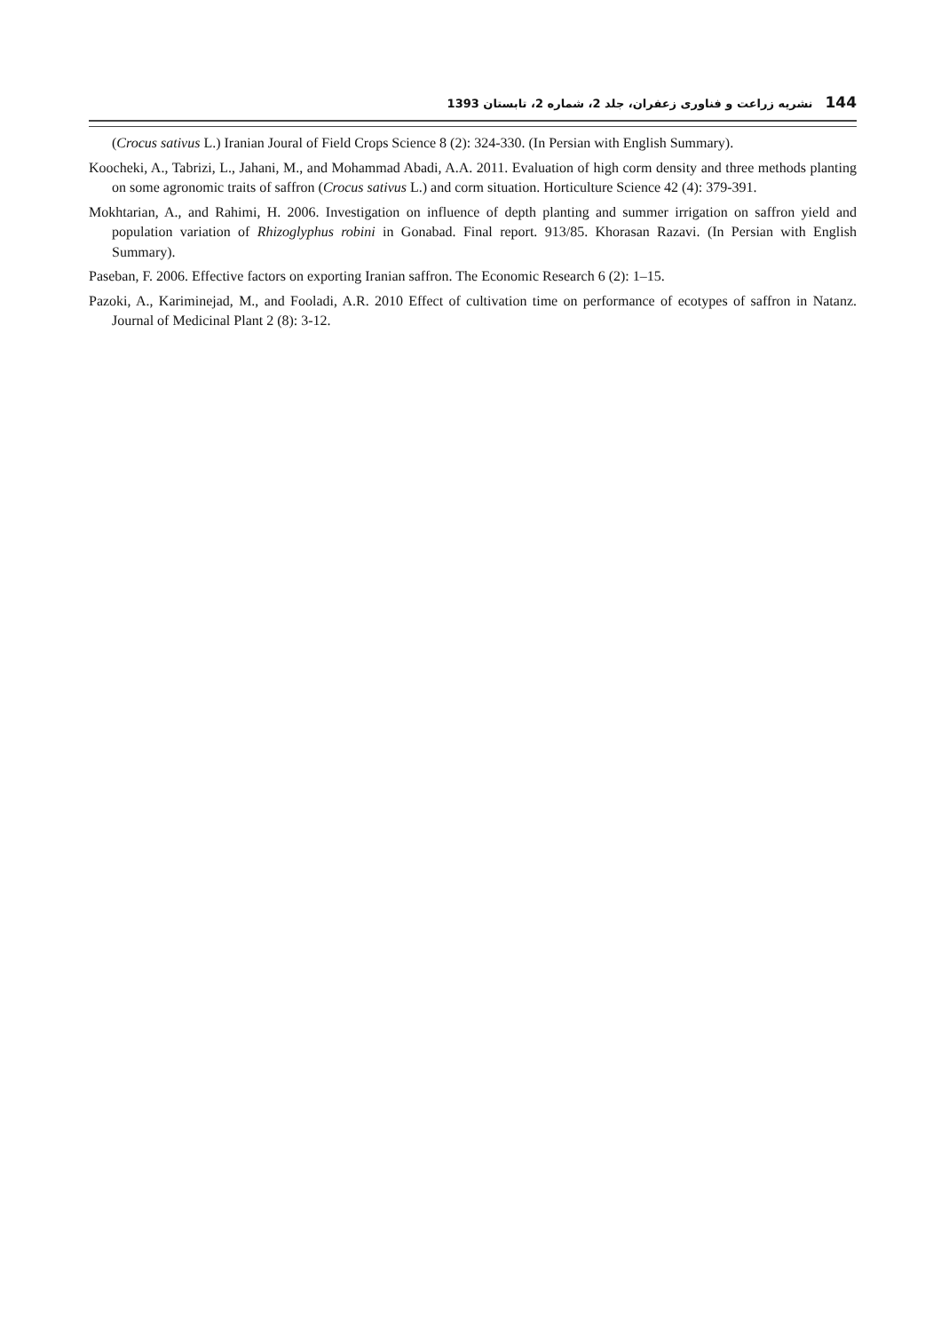نشریه زراعت و فناوری زعفران، جلد 2، شماره 2، تابستان 1393 144
(Crocus sativus L.) Iranian Joural of Field Crops Science 8 (2): 324-330. (In Persian with English Summary).
Koocheki, A., Tabrizi, L., Jahani, M., and Mohammad Abadi, A.A. 2011. Evaluation of high corm density and three methods planting on some agronomic traits of saffron (Crocus sativus L.) and corm situation. Horticulture Science 42 (4): 379-391.
Mokhtarian, A., and Rahimi, H. 2006. Investigation on influence of depth planting and summer irrigation on saffron yield and population variation of Rhizoglyphus robini in Gonabad. Final report. 913/85. Khorasan Razavi. (In Persian with English Summary).
Paseban, F. 2006. Effective factors on exporting Iranian saffron. The Economic Research 6 (2): 1–15.
Pazoki, A., Kariminejad, M., and Fooladi, A.R. 2010 Effect of cultivation time on performance of ecotypes of saffron in Natanz. Journal of Medicinal Plant 2 (8): 3-12.